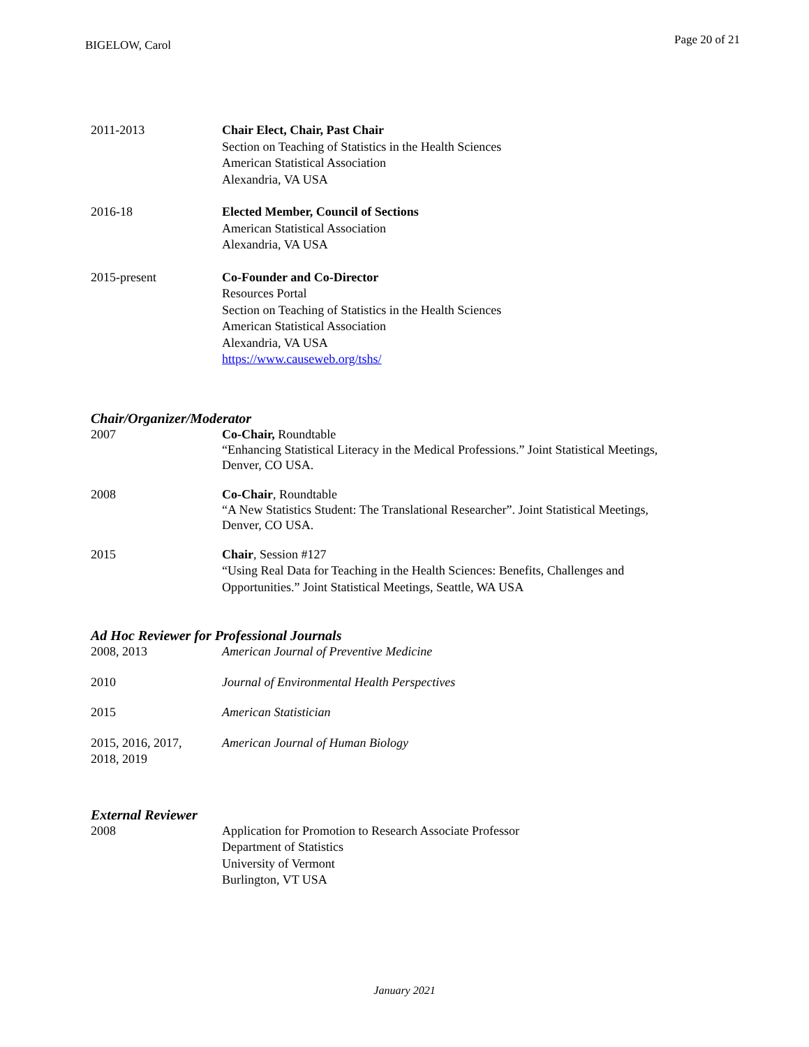BIGELOW, Carol Page 20 of 21
2011-2013 Chair Elect, Chair, Past Chair
Section on Teaching of Statistics in the Health Sciences
American Statistical Association
Alexandria, VA USA
2016-18 Elected Member, Council of Sections
American Statistical Association
Alexandria, VA USA
2015-present Co-Founder and Co-Director
Resources Portal
Section on Teaching of Statistics in the Health Sciences
American Statistical Association
Alexandria, VA USA
https://www.causeweb.org/tshs/
Chair/Organizer/Moderator
2007 Co-Chair, Roundtable
“Enhancing Statistical Literacy in the Medical Professions.” Joint Statistical Meetings, Denver, CO USA.
2008 Co-Chair, Roundtable
“A New Statistics Student: The Translational Researcher”. Joint Statistical Meetings, Denver, CO USA.
2015 Chair, Session #127
“Using Real Data for Teaching in the Health Sciences: Benefits, Challenges and Opportunities.” Joint Statistical Meetings, Seattle, WA USA
Ad Hoc Reviewer for Professional Journals
2008, 2013 American Journal of Preventive Medicine
2010 Journal of Environmental Health Perspectives
2015 American Statistician
2015, 2016, 2017,
2018, 2019
American Journal of Human Biology
External Reviewer
2008 Application for Promotion to Research Associate Professor
Department of Statistics
University of Vermont
Burlington, VT USA
January 2021